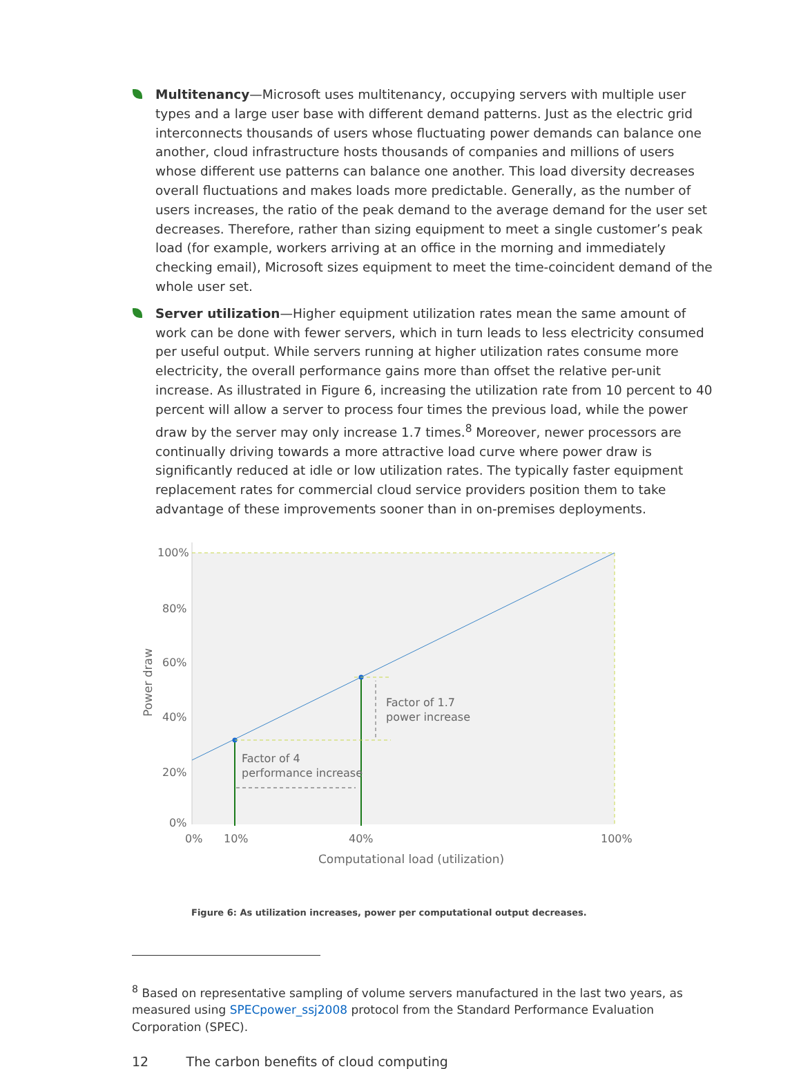Multitenancy—Microsoft uses multitenancy, occupying servers with multiple user types and a large user base with different demand patterns. Just as the electric grid interconnects thousands of users whose fluctuating power demands can balance one another, cloud infrastructure hosts thousands of companies and millions of users whose different use patterns can balance one another. This load diversity decreases overall fluctuations and makes loads more predictable. Generally, as the number of users increases, the ratio of the peak demand to the average demand for the user set decreases. Therefore, rather than sizing equipment to meet a single customer’s peak load (for example, workers arriving at an office in the morning and immediately checking email), Microsoft sizes equipment to meet the time-coincident demand of the whole user set.
Server utilization—Higher equipment utilization rates mean the same amount of work can be done with fewer servers, which in turn leads to less electricity consumed per useful output. While servers running at higher utilization rates consume more electricity, the overall performance gains more than offset the relative per-unit increase. As illustrated in Figure 6, increasing the utilization rate from 10 percent to 40 percent will allow a server to process four times the previous load, while the power draw by the server may only increase 1.7 times.<sup>8</sup> Moreover, newer processors are continually driving towards a more attractive load curve where power draw is significantly reduced at idle or low utilization rates. The typically faster equipment replacement rates for commercial cloud service providers position them to take advantage of these improvements sooner than in on-premises deployments.
100%
80%
60%
40%
20%
0%
0%
10%
40%
100%
Computational load (utilization)
Power draw
Factor of 1.7
power increase
Factor of 4
performance increase
Figure 6: As utilization increases, power per computational output decreases.
<sup>8</sup> Based on representative sampling of volume servers manufactured in the last two years, as measured using SPECpower_ssj2008 protocol from the Standard Performance Evaluation Corporation (SPEC).
12 The carbon benefits of cloud computing